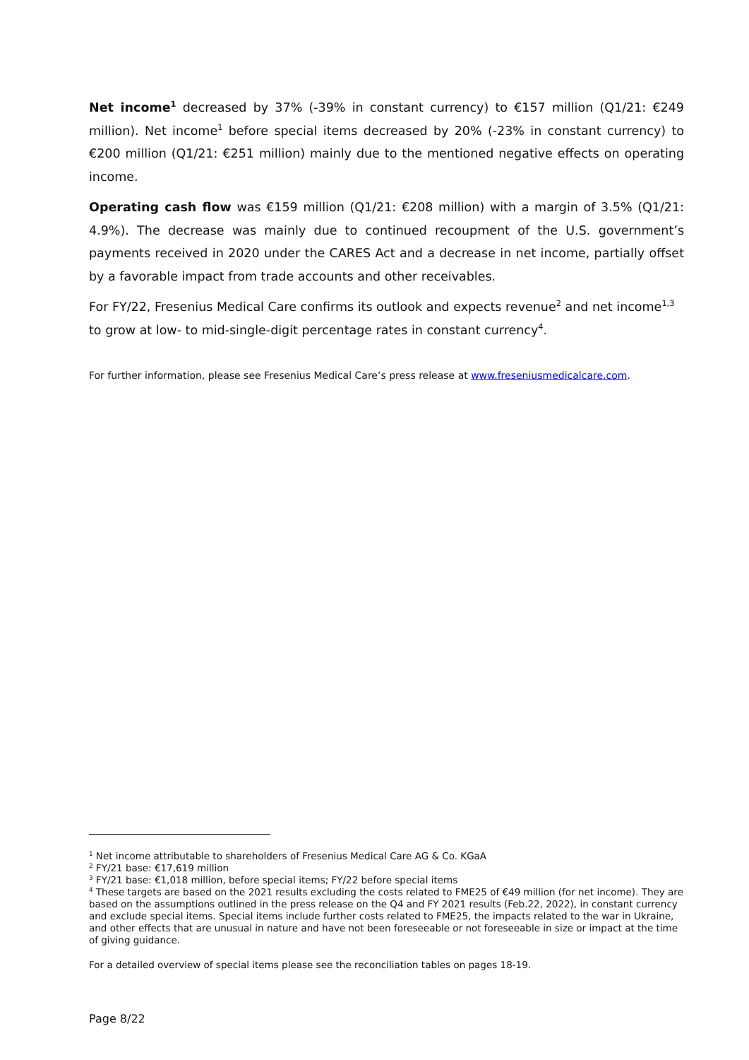Net income<sup>1</sup> decreased by 37% (-39% in constant currency) to €157 million (Q1/21: €249 million). Net income<sup>1</sup> before special items decreased by 20% (-23% in constant currency) to €200 million (Q1/21: €251 million) mainly due to the mentioned negative effects on operating income.
Operating cash flow was €159 million (Q1/21: €208 million) with a margin of 3.5% (Q1/21: 4.9%). The decrease was mainly due to continued recoupment of the U.S. government’s payments received in 2020 under the CARES Act and a decrease in net income, partially offset by a favorable impact from trade accounts and other receivables.
For FY/22, Fresenius Medical Care confirms its outlook and expects revenue<sup>2</sup> and net income<sup>1,3</sup> to grow at low- to mid-single-digit percentage rates in constant currency<sup>4</sup>.
For further information, please see Fresenius Medical Care’s press release at www.freseniusmedicalcare.com.
<sup>1</sup> Net income attributable to shareholders of Fresenius Medical Care AG & Co. KGaA
<sup>2</sup> FY/21 base: €17,619 million
<sup>3</sup> FY/21 base: €1,018 million, before special items; FY/22 before special items
<sup>4</sup> These targets are based on the 2021 results excluding the costs related to FME25 of €49 million (for net income). They are based on the assumptions outlined in the press release on the Q4 and FY 2021 results (Feb.22, 2022), in constant currency and exclude special items. Special items include further costs related to FME25, the impacts related to the war in Ukraine, and other effects that are unusual in nature and have not been foreseeable or not foreseeable in size or impact at the time of giving guidance.
For a detailed overview of special items please see the reconciliation tables on pages 18-19.
Page 8/22